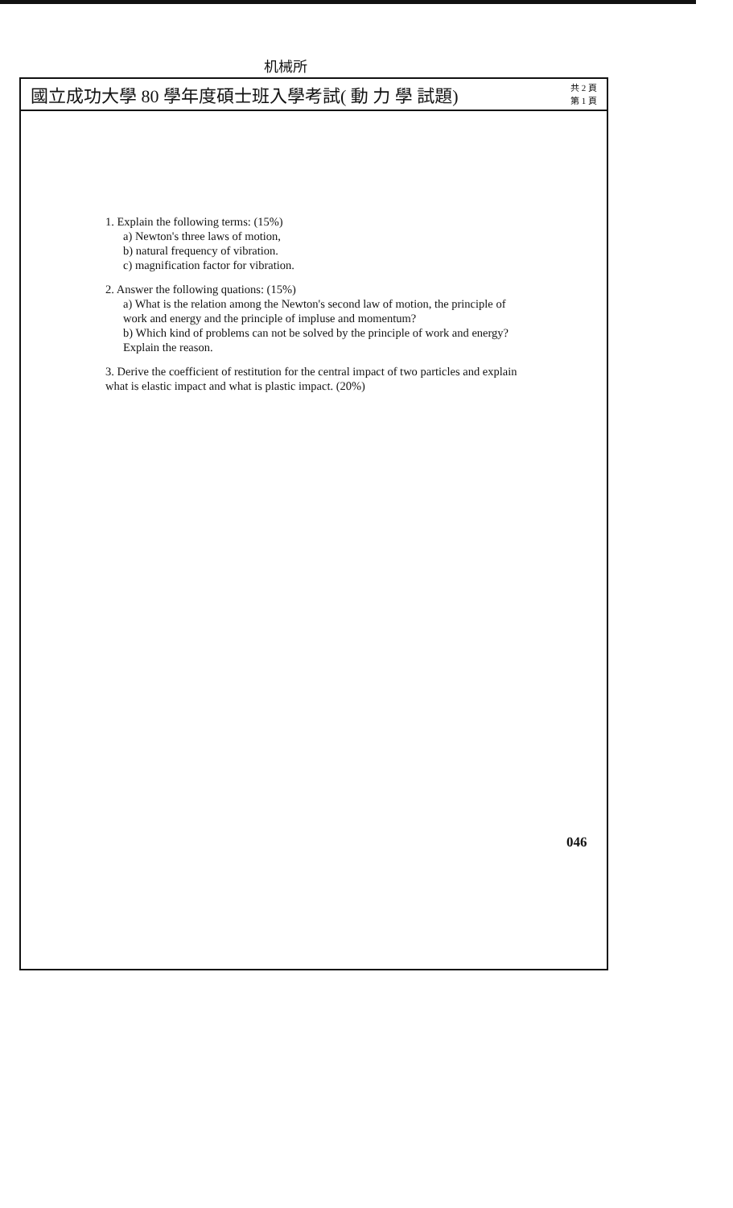机械所
國立成功大學 80 學年度碩士班入學考試( 動 力 學 試題) 共 2 頁
第 1 頁
1. Explain the following terms: (15%)
a) Newton's three laws of motion,
b) natural frequency of vibration.
c) magnification factor for vibration.
2. Answer the following quations: (15%)
a) What is the relation among the Newton's second law of motion, the principle of work and energy and the principle of impluse and momentum?
b) Which kind of problems can not be solved by the principle of work and energy? Explain the reason.
3. Derive the coefficient of restitution for the central impact of two particles and explain what is elastic impact and what is plastic impact. (20%)
046